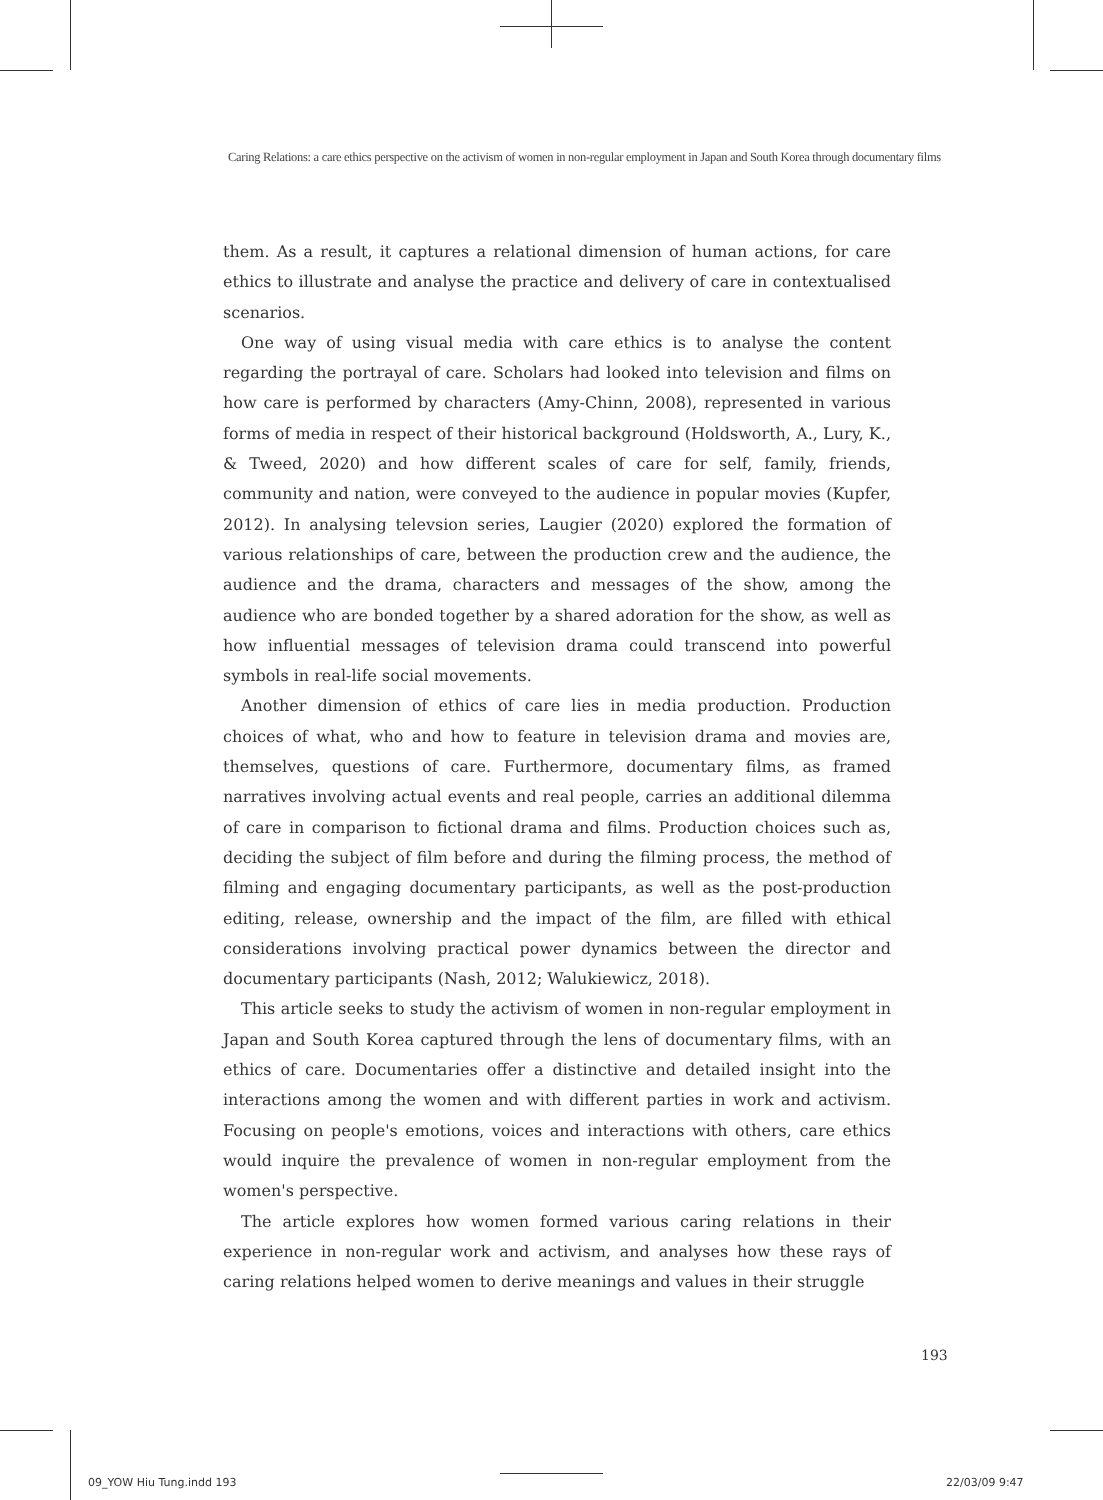Caring Relations: a care ethics perspective on the activism of women in non-regular employment in Japan and South Korea through documentary films
them. As a result, it captures a relational dimension of human actions, for care ethics to illustrate and analyse the practice and delivery of care in contextualised scenarios.
One way of using visual media with care ethics is to analyse the content regarding the portrayal of care. Scholars had looked into television and films on how care is performed by characters (Amy-Chinn, 2008), represented in various forms of media in respect of their historical background (Holdsworth, A., Lury, K., & Tweed, 2020) and how different scales of care for self, family, friends, community and nation, were conveyed to the audience in popular movies (Kupfer, 2012). In analysing televsion series, Laugier (2020) explored the formation of various relationships of care, between the production crew and the audience, the audience and the drama, characters and messages of the show, among the audience who are bonded together by a shared adoration for the show, as well as how influential messages of television drama could transcend into powerful symbols in real-life social movements.
Another dimension of ethics of care lies in media production. Production choices of what, who and how to feature in television drama and movies are, themselves, questions of care. Furthermore, documentary films, as framed narratives involving actual events and real people, carries an additional dilemma of care in comparison to fictional drama and films. Production choices such as, deciding the subject of film before and during the filming process, the method of filming and engaging documentary participants, as well as the post-production editing, release, ownership and the impact of the film, are filled with ethical considerations involving practical power dynamics between the director and documentary participants (Nash, 2012; Walukiewicz, 2018).
This article seeks to study the activism of women in non-regular employment in Japan and South Korea captured through the lens of documentary films, with an ethics of care. Documentaries offer a distinctive and detailed insight into the interactions among the women and with different parties in work and activism. Focusing on people's emotions, voices and interactions with others, care ethics would inquire the prevalence of women in non-regular employment from the women's perspective.
The article explores how women formed various caring relations in their experience in non-regular work and activism, and analyses how these rays of caring relations helped women to derive meanings and values in their struggle
193
09_YOW Hiu Tung.indd 193 22/03/09 9:47